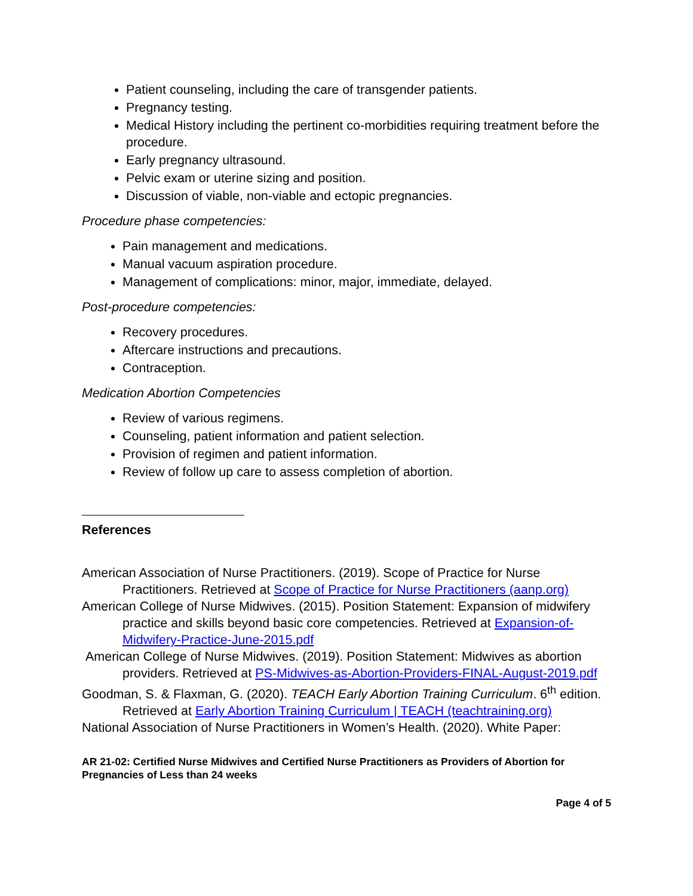Patient counseling, including the care of transgender patients.
Pregnancy testing.
Medical History including the pertinent co-morbidities requiring treatment before the procedure.
Early pregnancy ultrasound.
Pelvic exam or uterine sizing and position.
Discussion of viable, non-viable and ectopic pregnancies.
Procedure phase competencies:
Pain management and medications.
Manual vacuum aspiration procedure.
Management of complications: minor, major, immediate, delayed.
Post-procedure competencies:
Recovery procedures.
Aftercare instructions and precautions.
Contraception.
Medication Abortion Competencies
Review of various regimens.
Counseling, patient information and patient selection.
Provision of regimen and patient information.
Review of follow up care to assess completion of abortion.
References
American Association of Nurse Practitioners. (2019). Scope of Practice for Nurse Practitioners. Retrieved at Scope of Practice for Nurse Practitioners (aanp.org)
American College of Nurse Midwives. (2015). Position Statement: Expansion of midwifery practice and skills beyond basic core competencies. Retrieved at Expansion-of-Midwifery-Practice-June-2015.pdf
American College of Nurse Midwives. (2019). Position Statement: Midwives as abortion providers. Retrieved at PS-Midwives-as-Abortion-Providers-FINAL-August-2019.pdf
Goodman, S. & Flaxman, G. (2020). TEACH Early Abortion Training Curriculum. 6<sup>th</sup> edition. Retrieved at Early Abortion Training Curriculum | TEACH (teachtraining.org)
National Association of Nurse Practitioners in Women’s Health. (2020). White Paper:
AR 21-02: Certified Nurse Midwives and Certified Nurse Practitioners as Providers of Abortion for Pregnancies of Less than 24 weeks
Page 4 of 5